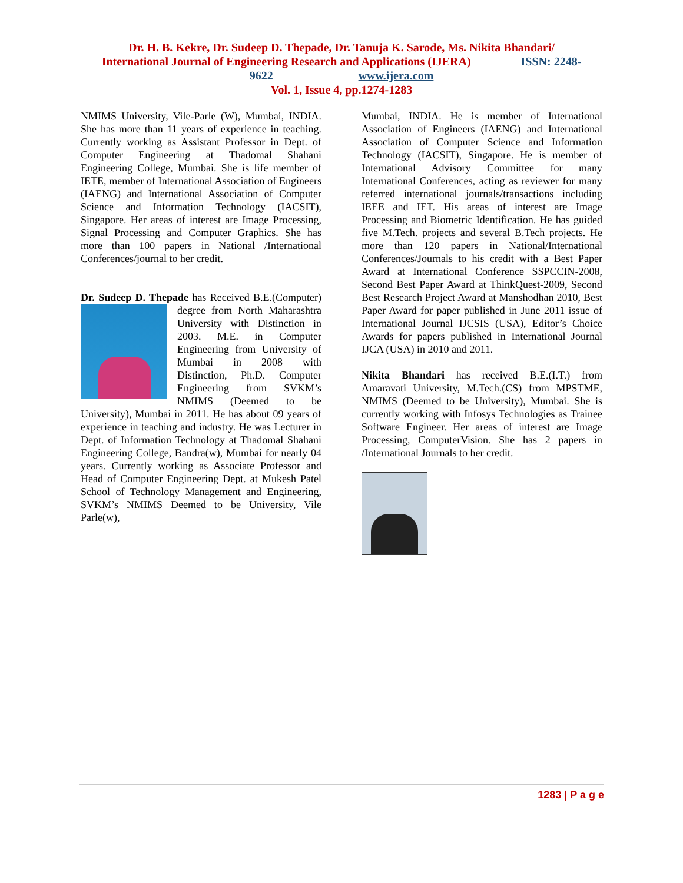Dr. H. B. Kekre, Dr. Sudeep D. Thepade, Dr. Tanuja K. Sarode, Ms. Nikita Bhandari/
International Journal of Engineering Research and Applications (IJERA) ISSN: 2248-
9622 www.ijera.com
Vol. 1, Issue 4, pp.1274-1283
NMIMS University, Vile-Parle (W), Mumbai, INDIA. She has more than 11 years of experience in teaching. Currently working as Assistant Professor in Dept. of Computer Engineering at Thadomal Shahani Engineering College, Mumbai. She is life member of IETE, member of International Association of Engineers (IAENG) and International Association of Computer Science and Information Technology (IACSIT), Singapore. Her areas of interest are Image Processing, Signal Processing and Computer Graphics. She has more than 100 papers in National /International Conferences/journal to her credit.
Dr. Sudeep D. Thepade has Received B.E.(Computer) degree from North Maharashtra University with Distinction in 2003. M.E. in Computer Engineering from University of Mumbai in 2008 with Distinction, Ph.D. Computer Engineering from SVKM’s NMIMS (Deemed to be University), Mumbai in 2011. He has about 09 years of experience in teaching and industry. He was Lecturer in Dept. of Information Technology at Thadomal Shahani Engineering College, Bandra(w), Mumbai for nearly 04 years. Currently working as Associate Professor and Head of Computer Engineering Dept. at Mukesh Patel School of Technology Management and Engineering, SVKM’s NMIMS Deemed to be University, Vile Parle(w),
Mumbai, INDIA. He is member of International Association of Engineers (IAENG) and International Association of Computer Science and Information Technology (IACSIT), Singapore. He is member of International Advisory Committee for many International Conferences, acting as reviewer for many referred international journals/transactions including IEEE and IET. His areas of interest are Image Processing and Biometric Identification. He has guided five M.Tech. projects and several B.Tech projects. He more than 120 papers in National/International Conferences/Journals to his credit with a Best Paper Award at International Conference SSPCCIN-2008, Second Best Paper Award at ThinkQuest-2009, Second Best Research Project Award at Manshodhan 2010, Best Paper Award for paper published in June 2011 issue of International Journal IJCSIS (USA), Editor’s Choice Awards for papers published in International Journal IJCA (USA) in 2010 and 2011.
Nikita Bhandari has received B.E.(I.T.) from Amaravati University, M.Tech.(CS) from MPSTME, NMIMS (Deemed to be University), Mumbai. She is currently working with Infosys Technologies as Trainee Software Engineer. Her areas of interest are Image Processing, ComputerVision. She has 2 papers in /International Journals to her credit.
1283 | P a g e